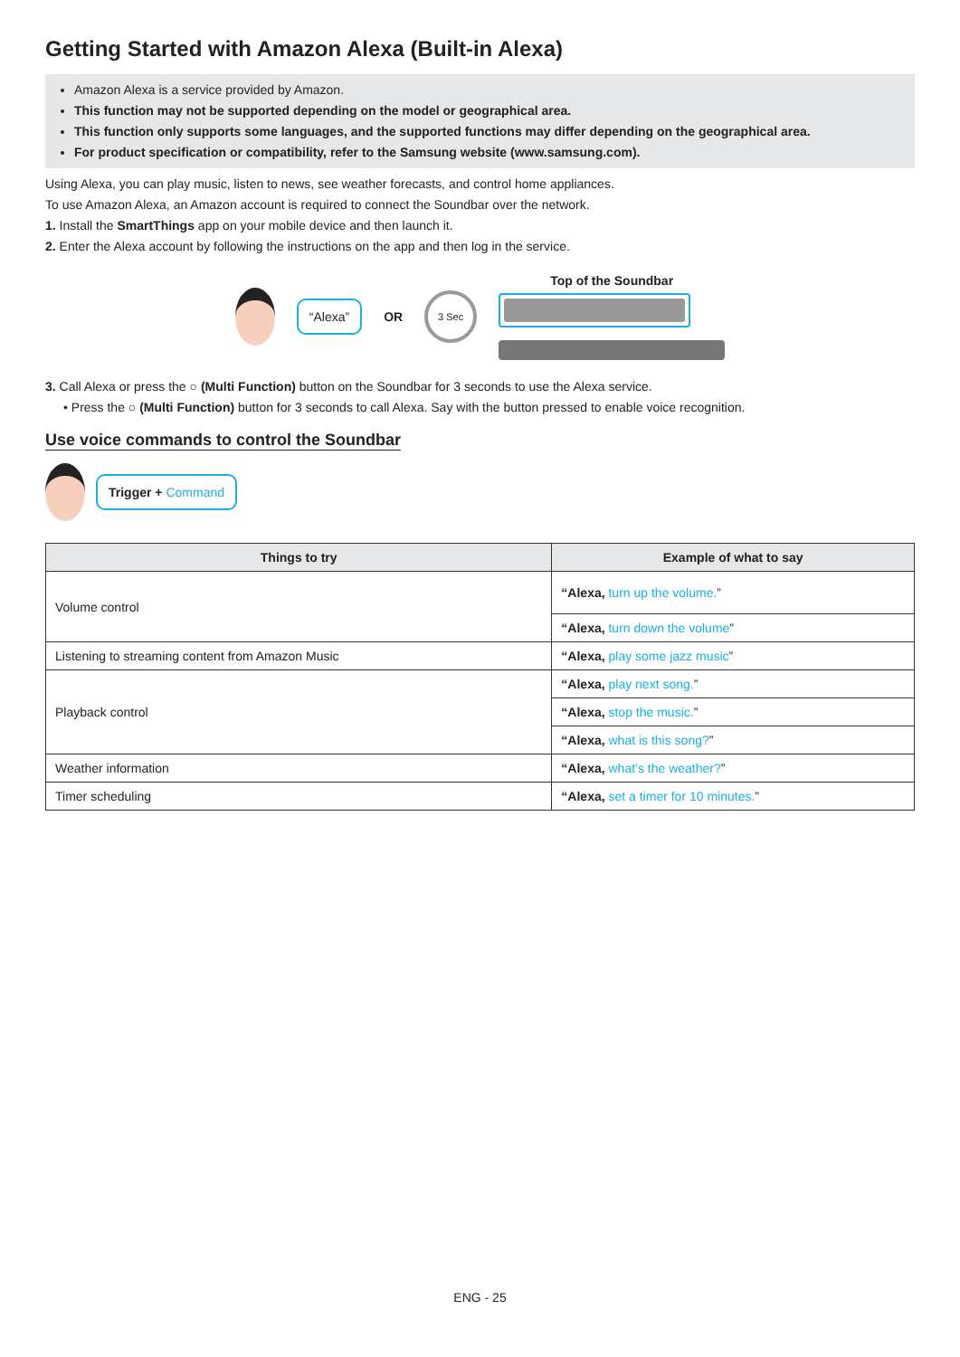Getting Started with Amazon Alexa (Built-in Alexa)
Amazon Alexa is a service provided by Amazon.
This function may not be supported depending on the model or geographical area.
This function only supports some languages, and the supported functions may differ depending on the geographical area.
For product specification or compatibility, refer to the Samsung website (www.samsung.com).
Using Alexa, you can play music, listen to news, see weather forecasts, and control home appliances.
To use Amazon Alexa, an Amazon account is required to connect the Soundbar over the network.
1. Install the SmartThings app on your mobile device and then launch it.
2. Enter the Alexa account by following the instructions on the app and then log in the service.
“Alexa”
OR
3 Sec
Top of the Soundbar
3. Call Alexa or press the ○ (Multi Function) button on the Soundbar for 3 seconds to use the Alexa service.
• Press the ○ (Multi Function) button for 3 seconds to call Alexa. Say with the button pressed to enable voice recognition.
Use voice commands to control the Soundbar
Trigger + Command
| Things to try | Example of what to say |
| --- | --- |
| Volume control | “Alexa, turn up the volume. ” |
| | “Alexa, turn down the volume ” |
| Listening to streaming content from Amazon Music | “Alexa, play some jazz music ” |
| Playback control | “Alexa, play next song. ” |
| | “Alexa, stop the music. ” |
| | “Alexa, what is this song? ” |
| Weather information | “Alexa, what’s the weather? ” |
| Timer scheduling | “Alexa, set a timer for 10 minutes. ” |
ENG - 25